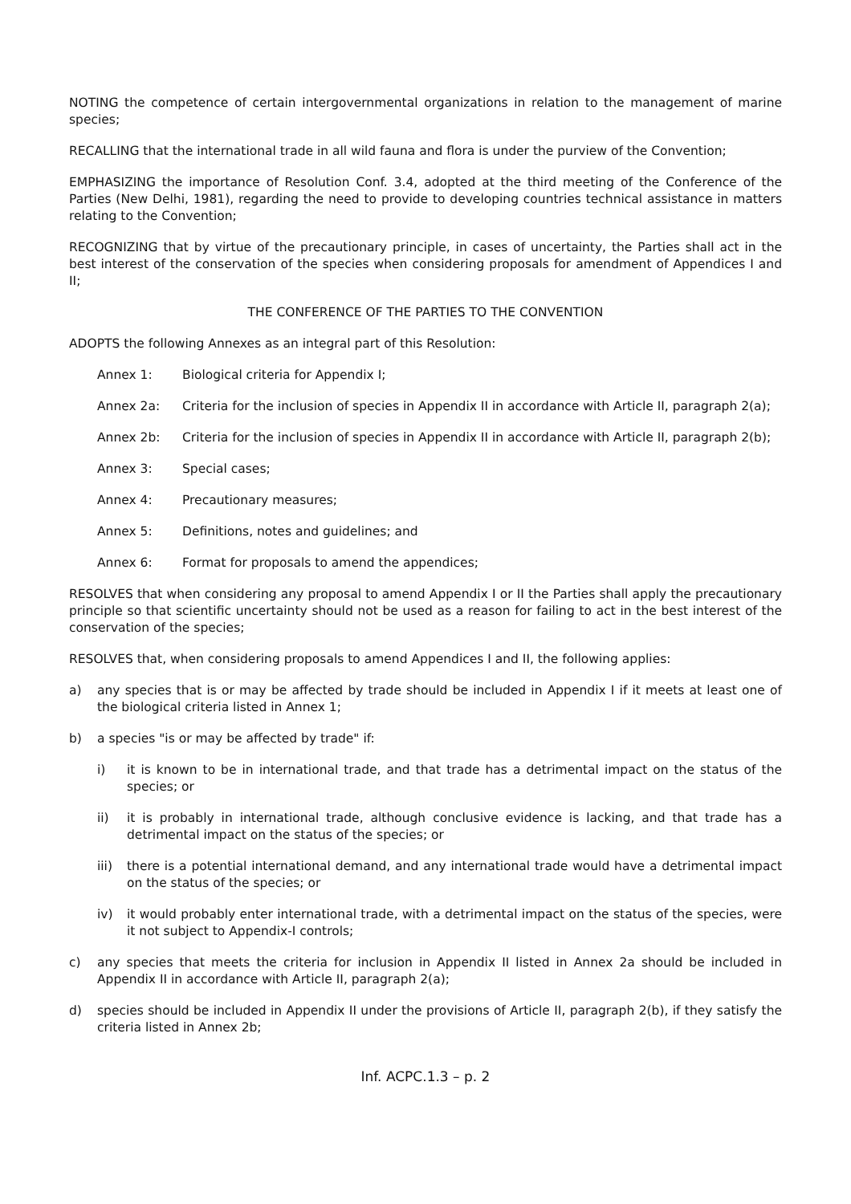NOTING the competence of certain intergovernmental organizations in relation to the management of marine species;
RECALLING that the international trade in all wild fauna and flora is under the purview of the Convention;
EMPHASIZING the importance of Resolution Conf. 3.4, adopted at the third meeting of the Conference of the Parties (New Delhi, 1981), regarding the need to provide to developing countries technical assistance in matters relating to the Convention;
RECOGNIZING that by virtue of the precautionary principle, in cases of uncertainty, the Parties shall act in the best interest of the conservation of the species when considering proposals for amendment of Appendices I and II;
THE CONFERENCE OF THE PARTIES TO THE CONVENTION
ADOPTS the following Annexes as an integral part of this Resolution:
Annex 1: Biological criteria for Appendix I;
Annex 2a: Criteria for the inclusion of species in Appendix II in accordance with Article II, paragraph 2(a);
Annex 2b: Criteria for the inclusion of species in Appendix II in accordance with Article II, paragraph 2(b);
Annex 3: Special cases;
Annex 4: Precautionary measures;
Annex 5: Definitions, notes and guidelines; and
Annex 6: Format for proposals to amend the appendices;
RESOLVES that when considering any proposal to amend Appendix I or II the Parties shall apply the precautionary principle so that scientific uncertainty should not be used as a reason for failing to act in the best interest of the conservation of the species;
RESOLVES that, when considering proposals to amend Appendices I and II, the following applies:
a) any species that is or may be affected by trade should be included in Appendix I if it meets at least one of the biological criteria listed in Annex 1;
b) a species "is or may be affected by trade" if:
i) it is known to be in international trade, and that trade has a detrimental impact on the status of the species; or
ii) it is probably in international trade, although conclusive evidence is lacking, and that trade has a detrimental impact on the status of the species; or
iii) there is a potential international demand, and any international trade would have a detrimental impact on the status of the species; or
iv) it would probably enter international trade, with a detrimental impact on the status of the species, were it not subject to Appendix-I controls;
c) any species that meets the criteria for inclusion in Appendix II listed in Annex 2a should be included in Appendix II in accordance with Article II, paragraph 2(a);
d) species should be included in Appendix II under the provisions of Article II, paragraph 2(b), if they satisfy the criteria listed in Annex 2b;
Inf. ACPC.1.3 – p. 2